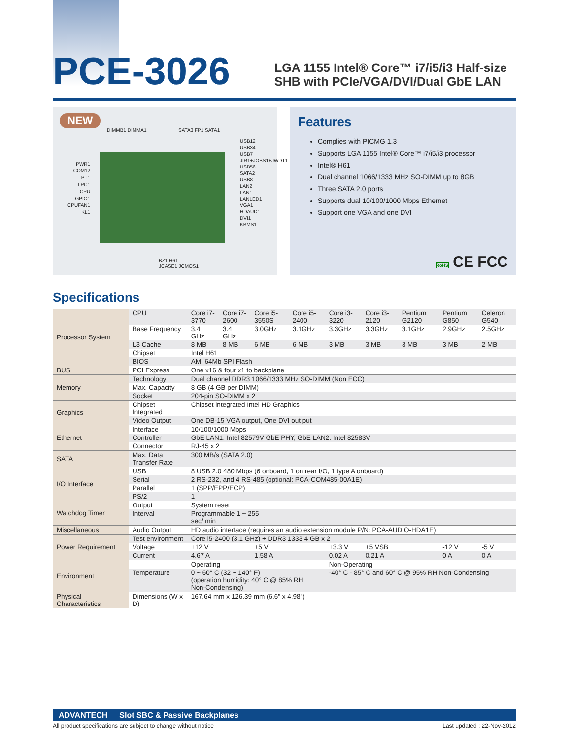PCE-3026
LGA 1155 Intel® Core™ i7/i5/i3 Half-size SHB with PCIe/VGA/DVI/Dual GbE LAN
NEW
DIMMB1 DIMMA1 SATA3 FP1 SATA1
PWR1
COM12
LPT1
LPC1
CPU
GPIO1
CPUFAN1
KL1
USB12
USB34
USB7
JIR1+JOBS1+JWDT1
USB56
SATA2
USB8
LAN2
LAN1
LANLED1
VGA1
HDAUD1
DVI1
KBMS1
BZ1 H61
JCASE1 JCMOS1
Features
Complies with PICMG 1.3
Supports LGA 1155 Intel® Core™ i7/i5/i3 processor
Intel® H61
Dual channel 1066/1333 MHz SO-DIMM up to 8GB
Three SATA 2.0 ports
Supports dual 10/100/1000 Mbps Ethernet
Support one VGA and one DVI
RoHS CE FCC
Specifications
| Processor System | CPU | Core i7-3770 | Core i7-2600 | Core i5-3550S | Core i5-2400 | Core i3-3220 | Core i3-2120 | Pentium G2120 | Pentium G850 | Celeron G540 |
| | Base Frequency | 3.4 GHz | 3.4 GHz | 3.0GHz | 3.1GHz | 3.3GHz | 3.3GHz | 3.1GHz | 2.9GHz | 2.5GHz |
| | L3 Cache | 8 MB | 8 MB | 6 MB | 6 MB | 3 MB | 3 MB | 3 MB | 3 MB | 2 MB |
| | Chipset | Intel H61 | | | | | | | | |
| | BIOS | AMI 64Mb SPI Flash | | | | | | | | |
| BUS | PCI Express | One x16 & four x1 to backplane | | | | | | | | |
| Memory | Technology | Dual channel DDR3 1066/1333 MHz SO-DIMM (Non ECC) | | | | | | | | |
| | Max. Capacity | 8 GB (4 GB per DIMM) | | | | | | | | |
| | Socket | 204-pin SO-DIMM x 2 | | | | | | | | |
| Graphics | Chipset Integrated | Chipset integrated Intel HD Graphics | | | | | | | | |
| | Video Output | One DB-15 VGA output, One DVI out put | | | | | | | | |
| Ethernet | Interface | 10/100/1000 Mbps | | | | | | | | |
| | Controller | GbE LAN1: Intel 82579V GbE PHY, GbE LAN2: Intel 82583V | | | | | | | | |
| | Connector | RJ-45 x 2 | | | | | | | | |
| SATA | Max. Data Transfer Rate | 300 MB/s (SATA 2.0) | | | | | | | | |
| I/O Interface | USB | 8 USB 2.0 480 Mbps (6 onboard, 1 on rear I/O, 1 type A onboard) | | | | | | | | |
| | Serial | 2 RS-232, and 4 RS-485 (optional: PCA-COM485-00A1E) | | | | | | | | |
| | Parallel | 1 (SPP/EPP/ECP) | | | | | | | | |
| | PS/2 | 1 | | | | | | | | |
| Watchdog Timer | Output | System reset | | | | | | | | |
| | Interval | Programmable 1 ~ 255 sec/ min | | | | | | | | |
| Miscellaneous | Audio Output | HD audio interface (requires an audio extension module P/N: PCA-AUDIO-HDA1E) | | | | | | | | |
| Power Requirement | Test environment | Core i5-2400 (3.1 GHz) + DDR3 1333 4 GB x 2 | | | | | | | | |
| | Voltage | +12 V | | +5 V | | +3.3 V | +5 VSB | | -12 V | -5 V |
| | Current | 4.67 A | | 1.58 A | | 0.02 A | 0.21 A | | 0 A | 0 A |
| Environment | | Operating | | | | Non-Operating | | | | |
| | Temperature | 0 ~ 60° C (32 ~ 140° F) (operation humidity: 40° C @ 85% RH Non-Condensing) | | | | -40° C - 85° C and 60° C @ 95% RH Non-Condensing | | | | |
| Physical Characteristics | Dimensions (W x D) | 167.64 mm x 126.39 mm (6.6" x 4.98") | | | | | | | | |
ADVANTECH Slot SBC & Passive Backplanes
All product specifications are subject to change without notice Last updated : 22-Nov-2012